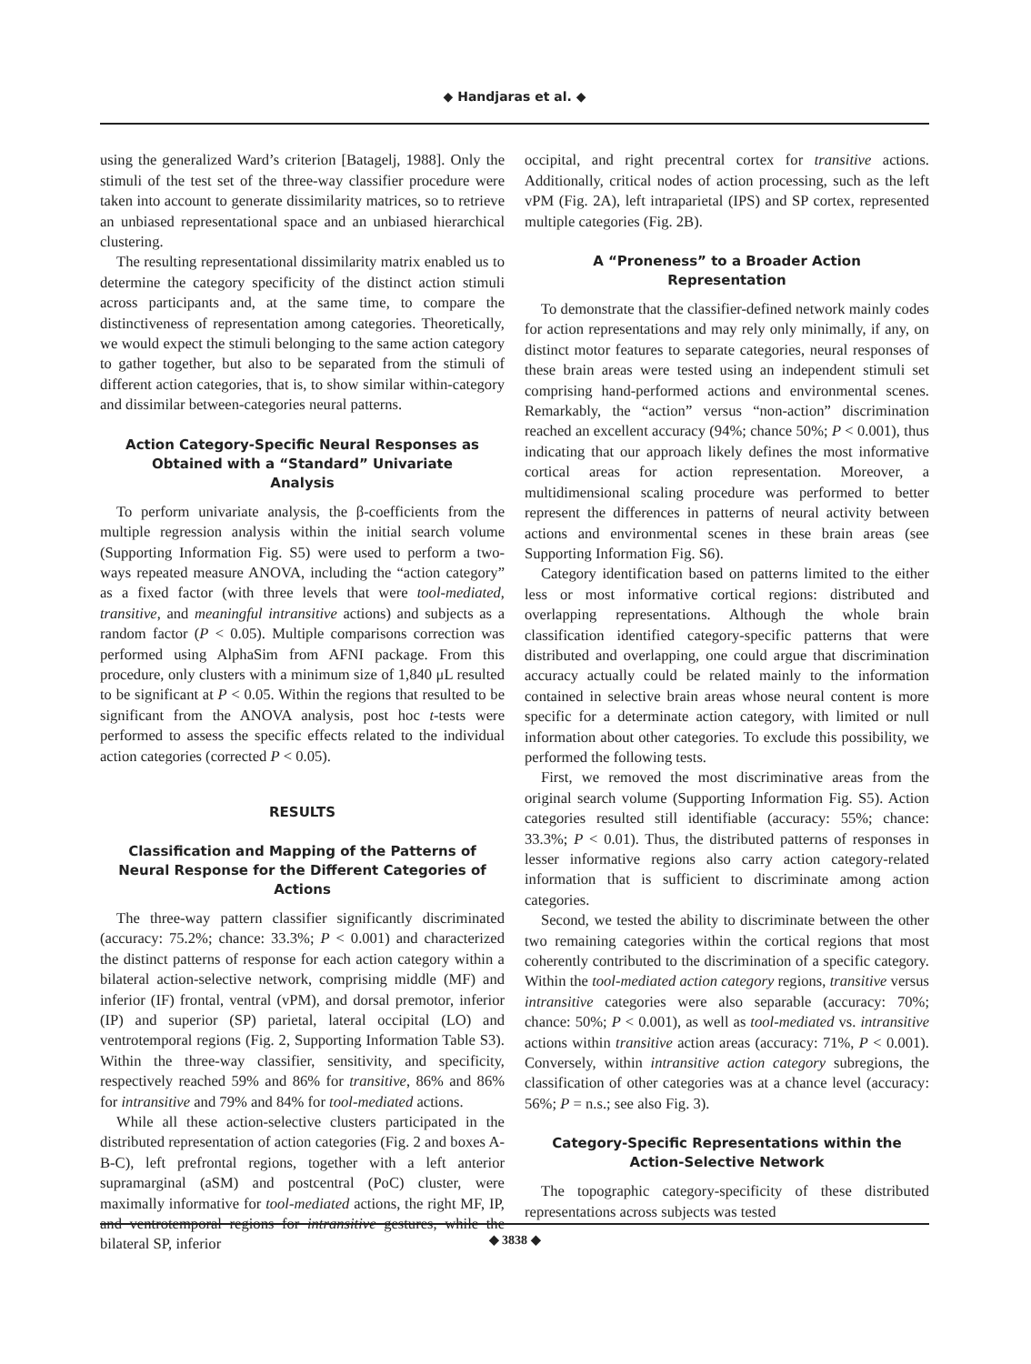◆ Handjaras et al. ◆
using the generalized Ward’s criterion [Batagelj, 1988]. Only the stimuli of the test set of the three-way classifier procedure were taken into account to generate dissimilarity matrices, so to retrieve an unbiased representational space and an unbiased hierarchical clustering.
The resulting representational dissimilarity matrix enabled us to determine the category specificity of the distinct action stimuli across participants and, at the same time, to compare the distinctiveness of representation among categories. Theoretically, we would expect the stimuli belonging to the same action category to gather together, but also to be separated from the stimuli of different action categories, that is, to show similar within-category and dissimilar between-categories neural patterns.
Action Category-Specific Neural Responses as Obtained with a “Standard” Univariate Analysis
To perform univariate analysis, the β-coefficients from the multiple regression analysis within the initial search volume (Supporting Information Fig. S5) were used to perform a two-ways repeated measure ANOVA, including the “action category” as a fixed factor (with three levels that were tool-mediated, transitive, and meaningful intransitive actions) and subjects as a random factor (P < 0.05). Multiple comparisons correction was performed using AlphaSim from AFNI package. From this procedure, only clusters with a minimum size of 1,840 μL resulted to be significant at P < 0.05. Within the regions that resulted to be significant from the ANOVA analysis, post hoc t-tests were performed to assess the specific effects related to the individual action categories (corrected P < 0.05).
RESULTS
Classification and Mapping of the Patterns of Neural Response for the Different Categories of Actions
The three-way pattern classifier significantly discriminated (accuracy: 75.2%; chance: 33.3%; P < 0.001) and characterized the distinct patterns of response for each action category within a bilateral action-selective network, comprising middle (MF) and inferior (IF) frontal, ventral (vPM), and dorsal premotor, inferior (IP) and superior (SP) parietal, lateral occipital (LO) and ventrotemporal regions (Fig. 2, Supporting Information Table S3). Within the three-way classifier, sensitivity, and specificity, respectively reached 59% and 86% for transitive, 86% and 86% for intransitive and 79% and 84% for tool-mediated actions.
While all these action-selective clusters participated in the distributed representation of action categories (Fig. 2 and boxes A-B-C), left prefrontal regions, together with a left anterior supramarginal (aSM) and postcentral (PoC) cluster, were maximally informative for tool-mediated actions, the right MF, IP, and ventrotemporal regions for intransitive gestures, while the bilateral SP, inferior
occipital, and right precentral cortex for transitive actions. Additionally, critical nodes of action processing, such as the left vPM (Fig. 2A), left intraparietal (IPS) and SP cortex, represented multiple categories (Fig. 2B).
A “Proneness” to a Broader Action Representation
To demonstrate that the classifier-defined network mainly codes for action representations and may rely only minimally, if any, on distinct motor features to separate categories, neural responses of these brain areas were tested using an independent stimuli set comprising hand-performed actions and environmental scenes. Remarkably, the “action” versus “non-action” discrimination reached an excellent accuracy (94%; chance 50%; P < 0.001), thus indicating that our approach likely defines the most informative cortical areas for action representation. Moreover, a multidimensional scaling procedure was performed to better represent the differences in patterns of neural activity between actions and environmental scenes in these brain areas (see Supporting Information Fig. S6).
Category identification based on patterns limited to the either less or most informative cortical regions: distributed and overlapping representations. Although the whole brain classification identified category-specific patterns that were distributed and overlapping, one could argue that discrimination accuracy actually could be related mainly to the information contained in selective brain areas whose neural content is more specific for a determinate action category, with limited or null information about other categories. To exclude this possibility, we performed the following tests.
First, we removed the most discriminative areas from the original search volume (Supporting Information Fig. S5). Action categories resulted still identifiable (accuracy: 55%; chance: 33.3%; P < 0.01). Thus, the distributed patterns of responses in lesser informative regions also carry action category-related information that is sufficient to discriminate among action categories.
Second, we tested the ability to discriminate between the other two remaining categories within the cortical regions that most coherently contributed to the discrimination of a specific category. Within the tool-mediated action category regions, transitive versus intransitive categories were also separable (accuracy: 70%; chance: 50%; P < 0.001), as well as tool-mediated vs. intransitive actions within transitive action areas (accuracy: 71%, P < 0.001). Conversely, within intransitive action category subregions, the classification of other categories was at a chance level (accuracy: 56%; P = n.s.; see also Fig. 3).
Category-Specific Representations within the Action-Selective Network
The topographic category-specificity of these distributed representations across subjects was tested
◆ 3838 ◆